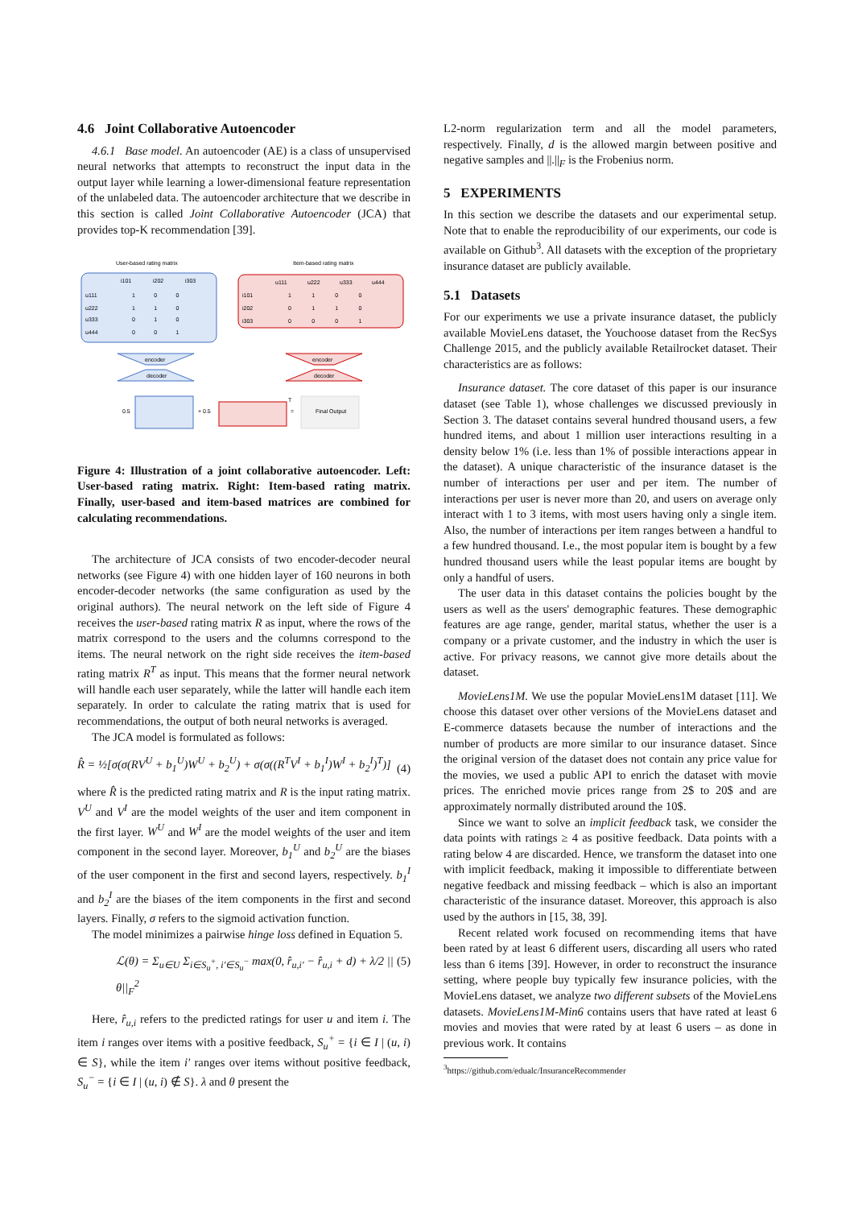4.6 Joint Collaborative Autoencoder
4.6.1 Base model. An autoencoder (AE) is a class of unsupervised neural networks that attempts to reconstruct the input data in the output layer while learning a lower-dimensional feature representation of the unlabeled data. The autoencoder architecture that we describe in this section is called Joint Collaborative Autoencoder (JCA) that provides top-K recommendation [39].
User-based rating matrix
Item-based rating matrix
i101
i202
i303
u111
u222
u333
u444
1 0 0
1 1 0
0 1 0
0 0 1
u111
u222
u333
u444
i101
i202
i303
1 1 0 0
0 1 1 0
0 0 0 1
encoder
decoder
encoder
decoder
0.5
+ 0.5
T
=
Final Output
Figure 4: Illustration of a joint collaborative autoencoder. Left: User-based rating matrix. Right: Item-based rating matrix. Finally, user-based and item-based matrices are combined for calculating recommendations.
The architecture of JCA consists of two encoder-decoder neural networks (see Figure 4) with one hidden layer of 160 neurons in both encoder-decoder networks (the same configuration as used by the original authors). The neural network on the left side of Figure 4 receives the user-based rating matrix R as input, where the rows of the matrix correspond to the users and the columns correspond to the items. The neural network on the right side receives the item-based rating matrix R<sup>T</sup> as input. This means that the former neural network will handle each user separately, while the latter will handle each item separately. In order to calculate the rating matrix that is used for recommendations, the output of both neural networks is averaged.
The JCA model is formulated as follows:
R̂ = ½[σ(σ(RV<sup>U</sup> + b<sub>1</sub><sup>U</sup>)W<sup>U</sup> + b<sub>2</sub><sup>U</sup>) + σ(σ((R<sup>T</sup>V<sup>I</sup> + b<sub>1</sub><sup>I</sup>)W<sup>I</sup> + b<sub>2</sub><sup>I</sup>)<sup>T</sup>)] (4)
where R̂ is the predicted rating matrix and R is the input rating matrix. V<sup>U</sup> and V<sup>I</sup> are the model weights of the user and item component in the first layer. W<sup>U</sup> and W<sup>I</sup> are the model weights of the user and item component in the second layer. Moreover, b<sub>1</sub><sup>U</sup> and b<sub>2</sub><sup>U</sup> are the biases of the user component in the first and second layers, respectively. b<sub>1</sub><sup>I</sup> and b<sub>2</sub><sup>I</sup> are the biases of the item components in the first and second layers. Finally, σ refers to the sigmoid activation function.
The model minimizes a pairwise hinge loss defined in Equation 5.
ℒ(θ) = Σ<sub>u∈U</sub> Σ<sub>i∈S<sub>u</sub><sup>+</sup>, i′∈S<sub>u</sub><sup>−</sup></sub> max(0, r̂<sub>u,i′</sub> − r̂<sub>u,i</sub> + d) + λ/2 ||θ||<sub>F</sub><sup>2</sup> (5)
Here, r̂<sub>u,i</sub> refers to the predicted ratings for user u and item i. The item i ranges over items with a positive feedback, S<sub>u</sub><sup>+</sup> = {i ∈ I | (u, i) ∈ S}, while the item i′ ranges over items without positive feedback, S<sub>u</sub><sup>−</sup> = {i ∈ I | (u, i) ∉ S}. λ and θ present the
L2-norm regularization term and all the model parameters, respectively. Finally, d is the allowed margin between positive and negative samples and ||.||<sub>F</sub> is the Frobenius norm.
5 EXPERIMENTS
In this section we describe the datasets and our experimental setup. Note that to enable the reproducibility of our experiments, our code is available on Github<sup>3</sup>. All datasets with the exception of the proprietary insurance dataset are publicly available.
5.1 Datasets
For our experiments we use a private insurance dataset, the publicly available MovieLens dataset, the Youchoose dataset from the RecSys Challenge 2015, and the publicly available Retailrocket dataset. Their characteristics are as follows:
Insurance dataset. The core dataset of this paper is our insurance dataset (see Table 1), whose challenges we discussed previously in Section 3. The dataset contains several hundred thousand users, a few hundred items, and about 1 million user interactions resulting in a density below 1% (i.e. less than 1% of possible interactions appear in the dataset). A unique characteristic of the insurance dataset is the number of interactions per user and per item. The number of interactions per user is never more than 20, and users on average only interact with 1 to 3 items, with most users having only a single item. Also, the number of interactions per item ranges between a handful to a few hundred thousand. I.e., the most popular item is bought by a few hundred thousand users while the least popular items are bought by only a handful of users.
The user data in this dataset contains the policies bought by the users as well as the users' demographic features. These demographic features are age range, gender, marital status, whether the user is a company or a private customer, and the industry in which the user is active. For privacy reasons, we cannot give more details about the dataset.
MovieLens1M. We use the popular MovieLens1M dataset [11]. We choose this dataset over other versions of the MovieLens dataset and E-commerce datasets because the number of interactions and the number of products are more similar to our insurance dataset. Since the original version of the dataset does not contain any price value for the movies, we used a public API to enrich the dataset with movie prices. The enriched movie prices range from 2$ to 20$ and are approximately normally distributed around the 10$.
Since we want to solve an implicit feedback task, we consider the data points with ratings ≥ 4 as positive feedback. Data points with a rating below 4 are discarded. Hence, we transform the dataset into one with implicit feedback, making it impossible to differentiate between negative feedback and missing feedback – which is also an important characteristic of the insurance dataset. Moreover, this approach is also used by the authors in [15, 38, 39].
Recent related work focused on recommending items that have been rated by at least 6 different users, discarding all users who rated less than 6 items [39]. However, in order to reconstruct the insurance setting, where people buy typically few insurance policies, with the MovieLens dataset, we analyze two different subsets of the MovieLens datasets. MovieLens1M-Min6 contains users that have rated at least 6 movies and movies that were rated by at least 6 users – as done in previous work. It contains
<sup>3</sup> https://github.com/edualc/InsuranceRecommender